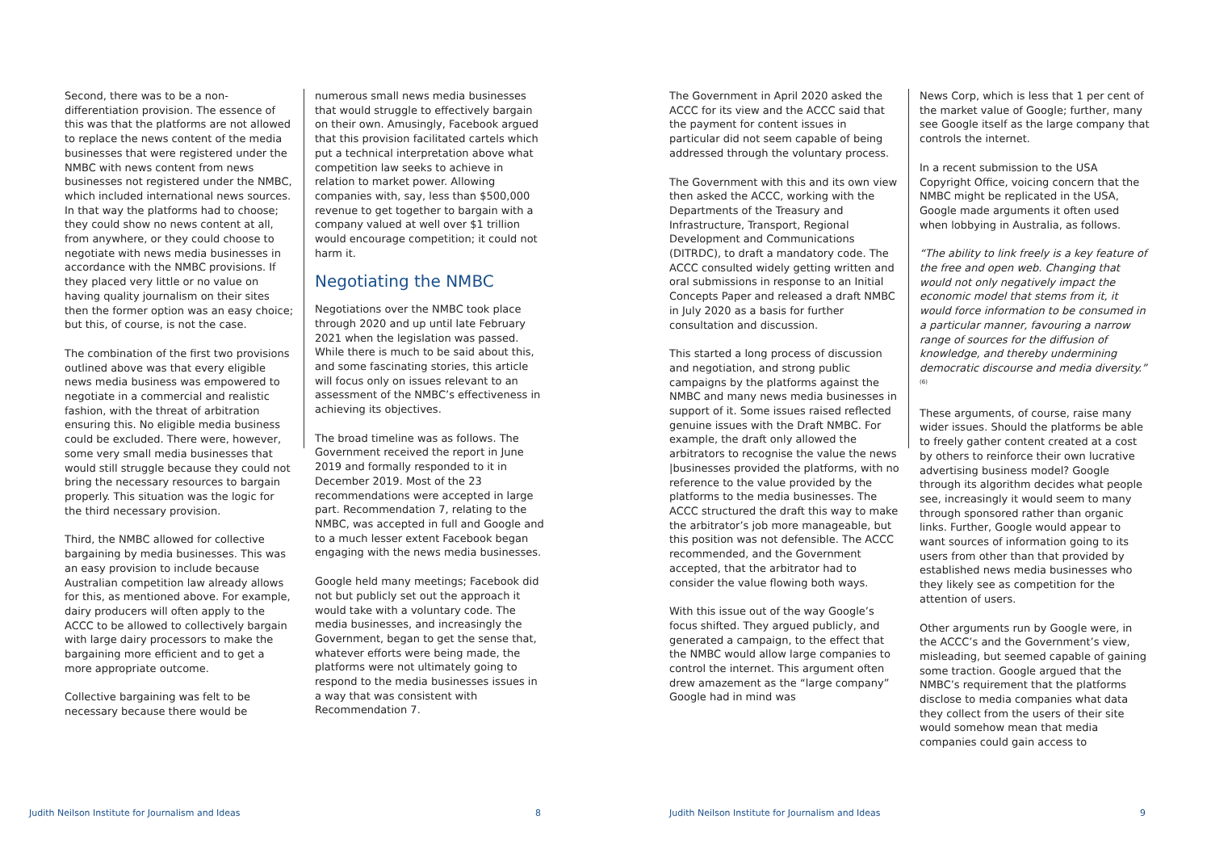Second, there was to be a non-differentiation provision. The essence of this was that the platforms are not allowed to replace the news content of the media businesses that were registered under the NMBC with news content from news businesses not registered under the NMBC, which included international news sources. In that way the platforms had to choose; they could show no news content at all, from anywhere, or they could choose to negotiate with news media businesses in accordance with the NMBC provisions. If they placed very little or no value on having quality journalism on their sites then the former option was an easy choice; but this, of course, is not the case.
The combination of the first two provisions outlined above was that every eligible news media business was empowered to negotiate in a commercial and realistic fashion, with the threat of arbitration ensuring this. No eligible media business could be excluded. There were, however, some very small media businesses that would still struggle because they could not bring the necessary resources to bargain properly. This situation was the logic for the third necessary provision.
Third, the NMBC allowed for collective bargaining by media businesses. This was an easy provision to include because Australian competition law already allows for this, as mentioned above. For example, dairy producers will often apply to the ACCC to be allowed to collectively bargain with large dairy processors to make the bargaining more efficient and to get a more appropriate outcome.
Collective bargaining was felt to be necessary because there would be
numerous small news media businesses that would struggle to effectively bargain on their own. Amusingly, Facebook argued that this provision facilitated cartels which put a technical interpretation above what competition law seeks to achieve in relation to market power. Allowing companies with, say, less than $500,000 revenue to get together to bargain with a company valued at well over $1 trillion would encourage competition; it could not harm it.
Negotiating the NMBC
Negotiations over the NMBC took place through 2020 and up until late February 2021 when the legislation was passed. While there is much to be said about this, and some fascinating stories, this article will focus only on issues relevant to an assessment of the NMBC’s effectiveness in achieving its objectives.
The broad timeline was as follows. The Government received the report in June 2019 and formally responded to it in December 2019. Most of the 23 recommendations were accepted in large part. Recommendation 7, relating to the NMBC, was accepted in full and Google and to a much lesser extent Facebook began engaging with the news media businesses.
Google held many meetings; Facebook did not but publicly set out the approach it would take with a voluntary code. The media businesses, and increasingly the Government, began to get the sense that, whatever efforts were being made, the platforms were not ultimately going to respond to the media businesses issues in a way that was consistent with Recommendation 7.
The Government in April 2020 asked the ACCC for its view and the ACCC said that the payment for content issues in particular did not seem capable of being addressed through the voluntary process.
The Government with this and its own view then asked the ACCC, working with the Departments of the Treasury and Infrastructure, Transport, Regional Development and Communications (DITRDC), to draft a mandatory code. The ACCC consulted widely getting written and oral submissions in response to an Initial Concepts Paper and released a draft NMBC in July 2020 as a basis for further consultation and discussion.
This started a long process of discussion and negotiation, and strong public campaigns by the platforms against the NMBC and many news media businesses in support of it. Some issues raised reflected genuine issues with the Draft NMBC. For example, the draft only allowed the arbitrators to recognise the value the news |businesses provided the platforms, with no reference to the value provided by the platforms to the media businesses. The ACCC structured the draft this way to make the arbitrator’s job more manageable, but this position was not defensible. The ACCC recommended, and the Government accepted, that the arbitrator had to consider the value flowing both ways.
With this issue out of the way Google’s focus shifted. They argued publicly, and generated a campaign, to the effect that the NMBC would allow large companies to control the internet. This argument often drew amazement as the “large company” Google had in mind was
News Corp, which is less that 1 per cent of the market value of Google; further, many see Google itself as the large company that controls the internet.
In a recent submission to the USA Copyright Office, voicing concern that the NMBC might be replicated in the USA, Google made arguments it often used when lobbying in Australia, as follows.
“The ability to link freely is a key feature of the free and open web. Changing that would not only negatively impact the economic model that stems from it, it would force information to be consumed in a particular manner, favouring a narrow range of sources for the diffusion of knowledge, and thereby undermining democratic discourse and media diversity.” <sup>(6)</sup>
These arguments, of course, raise many wider issues. Should the platforms be able to freely gather content created at a cost by others to reinforce their own lucrative advertising business model? Google through its algorithm decides what people see, increasingly it would seem to many through sponsored rather than organic links. Further, Google would appear to want sources of information going to its users from other than that provided by established news media businesses who they likely see as competition for the attention of users.
Other arguments run by Google were, in the ACCC’s and the Government’s view, misleading, but seemed capable of gaining some traction. Google argued that the NMBC’s requirement that the platforms disclose to media companies what data they collect from the users of their site would somehow mean that media companies could gain access to
Judith Neilson Institute for Journalism and Ideas
8
Judith Neilson Institute for Journalism and Ideas
9